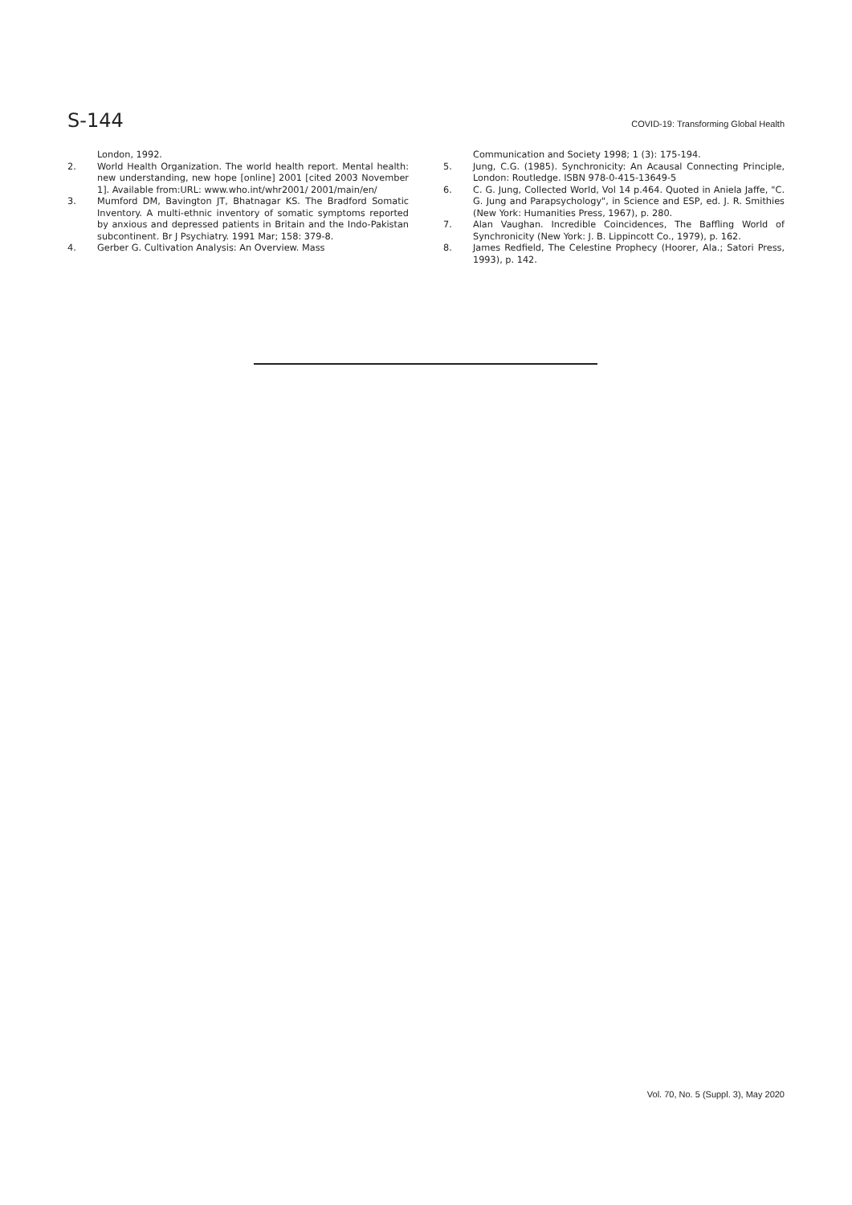S-144 COVID-19: Transforming Global Health
London, 1992.
2. World Health Organization. The world health report. Mental health: new understanding, new hope [online] 2001 [cited 2003 November 1]. Available from:URL: www.who.int/whr2001/ 2001/main/en/
3. Mumford DM, Bavington JT, Bhatnagar KS. The Bradford Somatic Inventory. A multi-ethnic inventory of somatic symptoms reported by anxious and depressed patients in Britain and the Indo-Pakistan subcontinent. Br J Psychiatry. 1991 Mar; 158: 379-8.
4. Gerber G. Cultivation Analysis: An Overview. Mass
Communication and Society 1998; 1 (3): 175-194.
5. Jung, C.G. (1985). Synchronicity: An Acausal Connecting Principle, London: Routledge. ISBN 978-0-415-13649-5
6. C. G. Jung, Collected World, Vol 14 p.464. Quoted in Aniela Jaffe, "C. G. Jung and Parapsychology", in Science and ESP, ed. J. R. Smithies (New York: Humanities Press, 1967), p. 280.
7. Alan Vaughan. Incredible Coincidences, The Baffling World of Synchronicity (New York: J. B. Lippincott Co., 1979), p. 162.
8. James Redfield, The Celestine Prophecy (Hoorer, Ala.; Satori Press, 1993), p. 142.
Vol. 70, No. 5 (Suppl. 3), May 2020